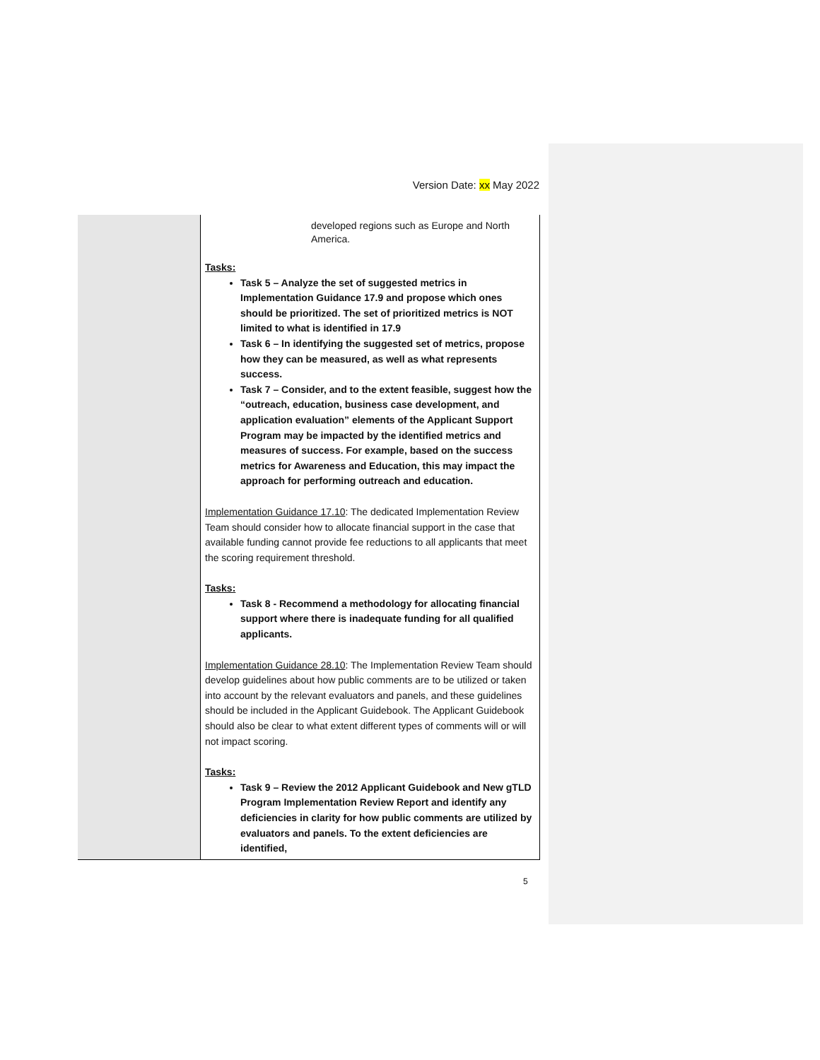Version Date: xx May 2022
| | developed regions such as Europe and North America. Tasks: Task 5 – Analyze the set of suggested metrics in Implementation Guidance 17.9 and propose which ones should be prioritized. The set of prioritized metrics is NOT limited to what is identified in 17.9 Task 6 – In identifying the suggested set of metrics, propose how they can be measured, as well as what represents success. Task 7 – Consider, and to the extent feasible, suggest how the “outreach, education, business case development, and application evaluation” elements of the Applicant Support Program may be impacted by the identified metrics and measures of success. For example, based on the success metrics for Awareness and Education, this may impact the approach for performing outreach and education. Implementation Guidance 17.10 : The dedicated Implementation Review Team should consider how to allocate financial support in the case that available funding cannot provide fee reductions to all applicants that meet the scoring requirement threshold. Tasks: Task 8 - Recommend a methodology for allocating financial support where there is inadequate funding for all qualified applicants. Implementation Guidance 28.10 : The Implementation Review Team should develop guidelines about how public comments are to be utilized or taken into account by the relevant evaluators and panels, and these guidelines should be included in the Applicant Guidebook. The Applicant Guidebook should also be clear to what extent different types of comments will or will not impact scoring. Tasks: Task 9 – Review the 2012 Applicant Guidebook and New gTLD Program Implementation Review Report and identify any deficiencies in clarity for how public comments are utilized by evaluators and panels. To the extent deficiencies are identified, |
5